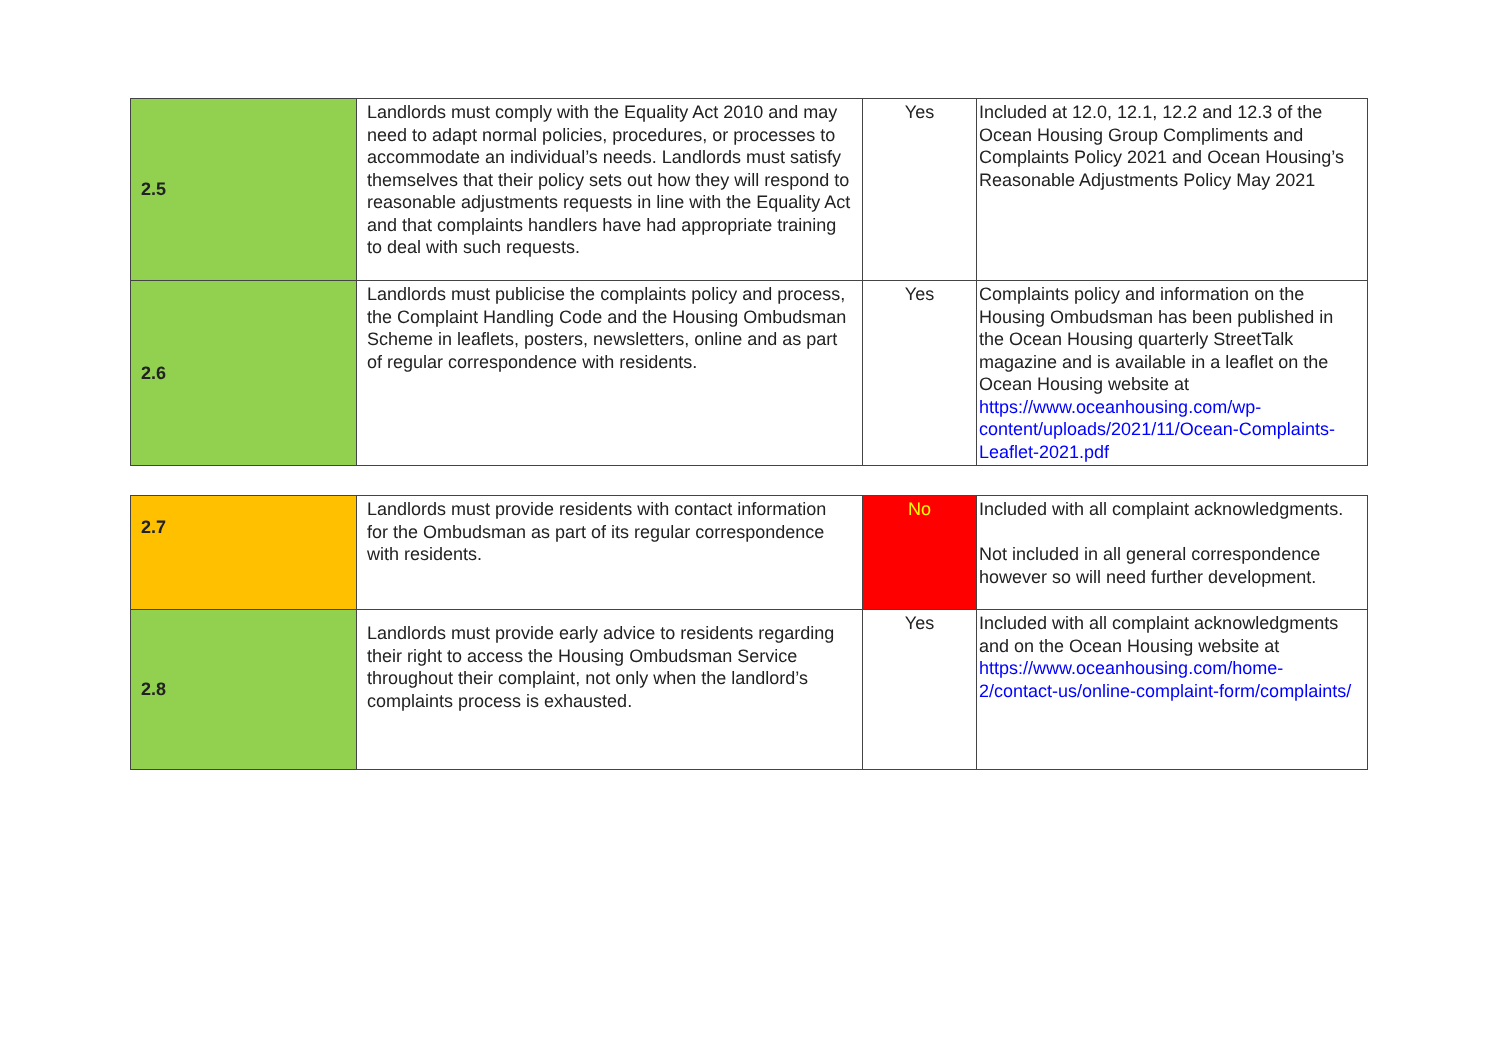| 2.5 | Landlords must comply with the Equality Act 2010 and may need to adapt normal policies, procedures, or processes to accommodate an individual’s needs. Landlords must satisfy themselves that their policy sets out how they will respond to reasonable adjustments requests in line with the Equality Act and that complaints handlers have had appropriate training to deal with such requests. | Yes | Included at 12.0, 12.1, 12.2 and 12.3 of the Ocean Housing Group Compliments and Complaints Policy 2021 and Ocean Housing’s Reasonable Adjustments Policy May 2021 |
| 2.6 | Landlords must publicise the complaints policy and process, the Complaint Handling Code and the Housing Ombudsman Scheme in leaflets, posters, newsletters, online and as part of regular correspondence with residents. | Yes | Complaints policy and information on the Housing Ombudsman has been published in the Ocean Housing quarterly StreetTalk magazine and is available in a leaflet on the Ocean Housing website at https://www.oceanhousing.com/wp-content/uploads/2021/11/Ocean-Complaints-Leaflet-2021.pdf |
| 2.7 | Landlords must provide residents with contact information for the Ombudsman as part of its regular correspondence with residents. | No | Included with all complaint acknowledgments. Not included in all general correspondence however so will need further development. |
| 2.8 | Landlords must provide early advice to residents regarding their right to access the Housing Ombudsman Service throughout their complaint, not only when the landlord’s complaints process is exhausted. | Yes | Included with all complaint acknowledgments and on the Ocean Housing website at https://www.oceanhousing.com/home-2/contact-us/online-complaint-form/complaints/ |